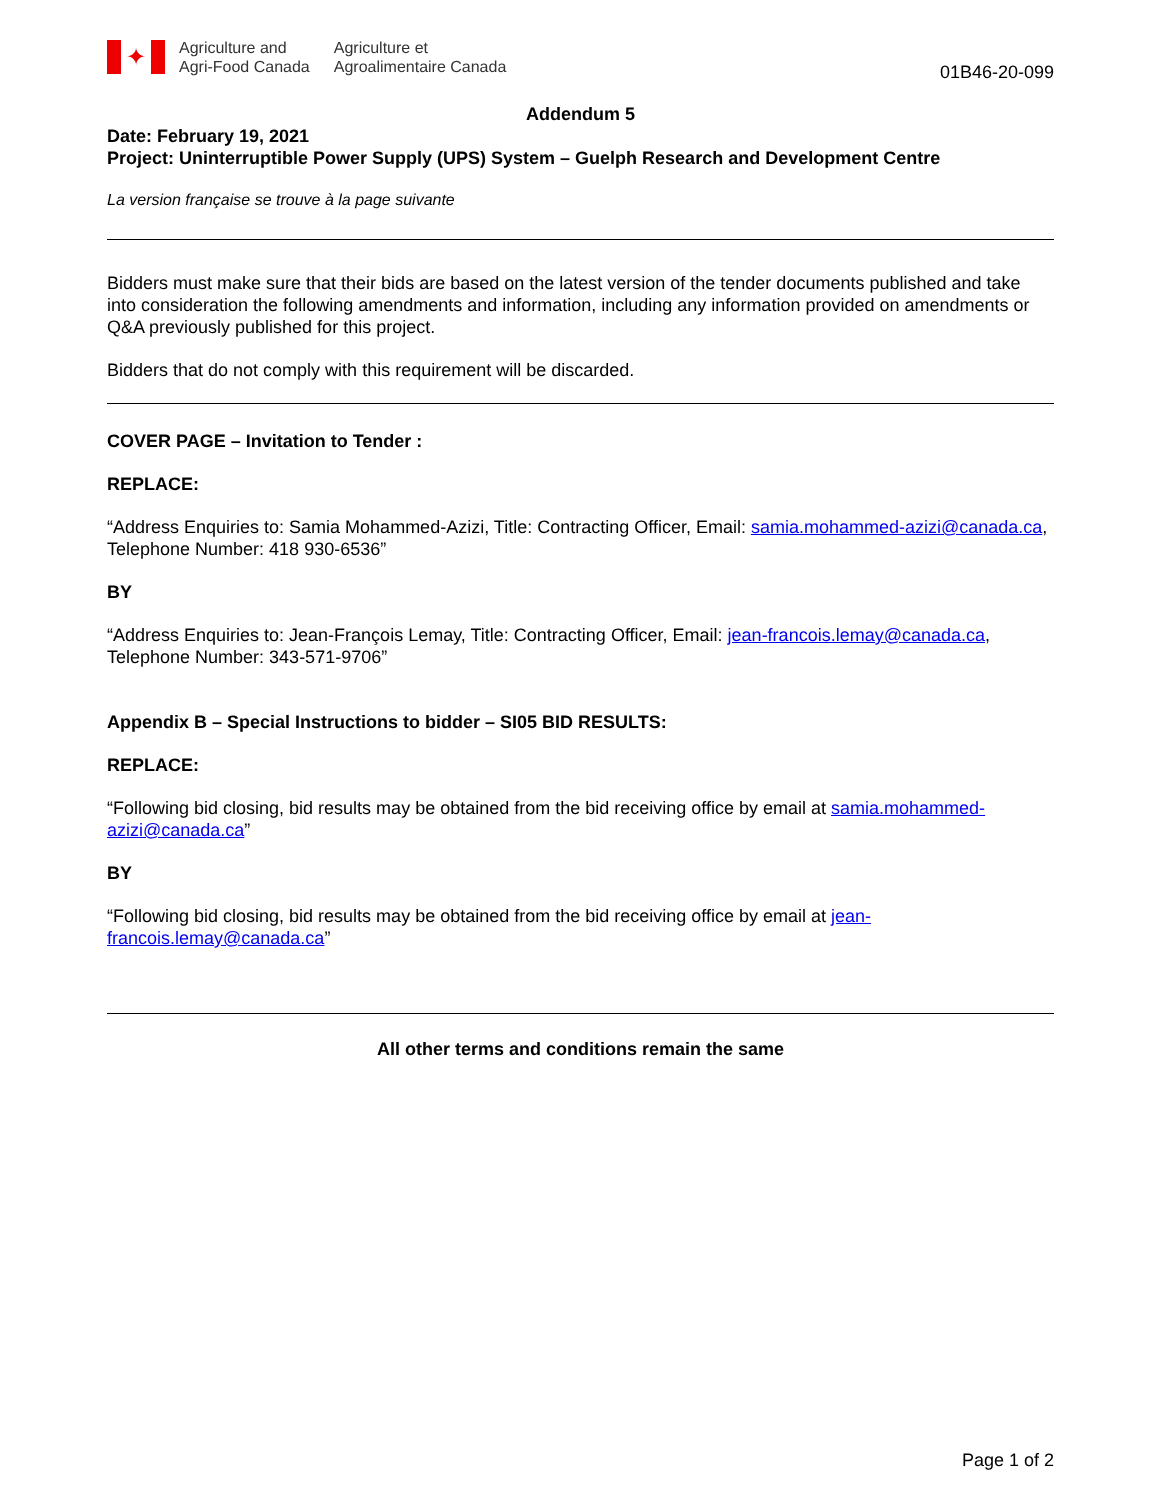✦
Agriculture and
Agri-Food Canada
Agriculture et
Agroalimentaire Canada
01B46-20-099
Addendum 5
Date: February 19, 2021
Project: Uninterruptible Power Supply (UPS) System – Guelph Research and Development Centre
La version française se trouve à la page suivante
Bidders must make sure that their bids are based on the latest version of the tender documents published and take into consideration the following amendments and information, including any information provided on amendments or Q&A previously published for this project.
Bidders that do not comply with this requirement will be discarded.
COVER PAGE – Invitation to Tender :
REPLACE:
“Address Enquiries to: Samia Mohammed-Azizi, Title: Contracting Officer, Email: samia.mohammed-azizi@canada.ca, Telephone Number: 418 930-6536”
BY
“Address Enquiries to: Jean-François Lemay, Title: Contracting Officer, Email: jean-francois.lemay@canada.ca, Telephone Number: 343-571-9706”
Appendix B – Special Instructions to bidder – SI05 BID RESULTS:
REPLACE:
“Following bid closing, bid results may be obtained from the bid receiving office by email at samia.mohammed-azizi@canada.ca”
BY
“Following bid closing, bid results may be obtained from the bid receiving office by email at jean-francois.lemay@canada.ca”
All other terms and conditions remain the same
Page 1 of 2